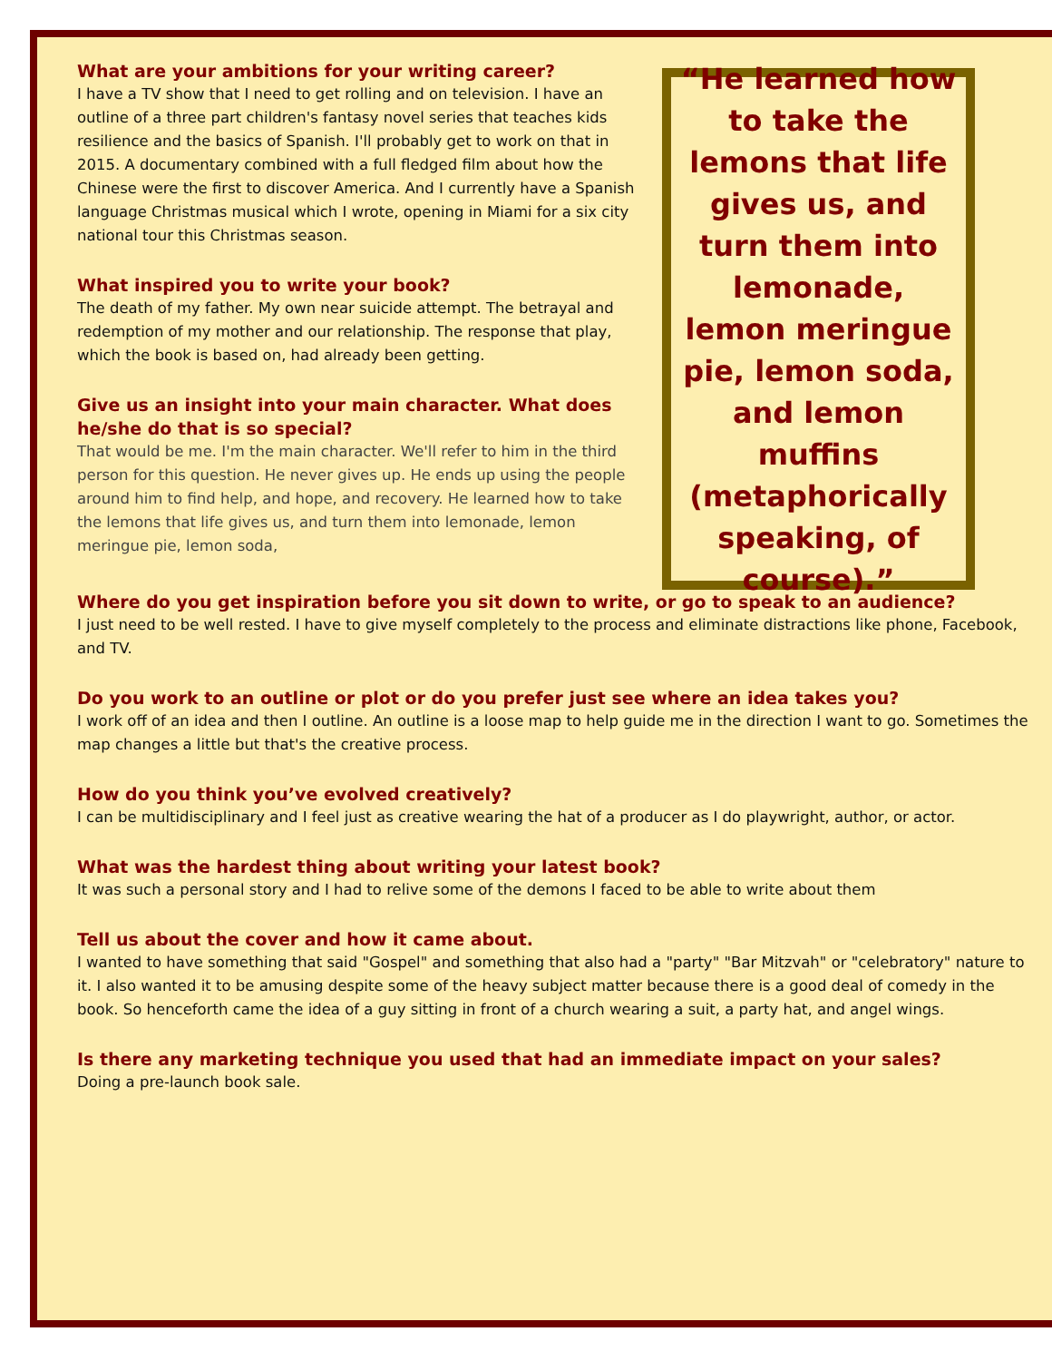What are your ambitions for your writing career?
I have a TV show that I need to get rolling and on television. I have an outline of a three part children's fantasy novel series that teaches kids resilience and the basics of Spanish. I'll probably get to work on that in 2015. A documentary combined with a full fledged film about how the Chinese were the first to discover America. And I currently have a Spanish language Christmas musical which I wrote, opening in Miami for a six city national tour this Christmas season.
What inspired you to write your book?
The death of my father. My own near suicide attempt. The betrayal and redemption of my mother and our relationship. The response that play, which the book is based on, had already been getting.
Give us an insight into your main character. What does he/she do that is so special?
That would be me. I'm the main character. We'll refer to him in the third person for this question. He never gives up. He ends up using the people around him to find help, and hope, and recovery. He learned how to take the lemons that life gives us, and turn them into lemonade, lemon meringue pie, lemon soda,
“He learned how to take the lemons that life gives us, and turn them into lemonade, lemon meringue pie, lemon soda, and lemon muffins (metaphorically speaking, of course).”
Where do you get inspiration before you sit down to write, or go to speak to an audience?
I just need to be well rested. I have to give myself completely to the process and eliminate distractions like phone, Facebook, and TV.
Do you work to an outline or plot or do you prefer just see where an idea takes you?
I work off of an idea and then I outline. An outline is a loose map to help guide me in the direction I want to go. Sometimes the map changes a little but that's the creative process.
How do you think you’ve evolved creatively?
I can be multidisciplinary and I feel just as creative wearing the hat of a producer as I do playwright, author, or actor.
What was the hardest thing about writing your latest book?
It was such a personal story and I had to relive some of the demons I faced to be able to write about them
Tell us about the cover and how it came about.
I wanted to have something that said "Gospel" and something that also had a "party" "Bar Mitzvah" or "celebratory" nature to it. I also wanted it to be amusing despite some of the heavy subject matter because there is a good deal of comedy in the book. So henceforth came the idea of a guy sitting in front of a church wearing a suit, a party hat, and angel wings.
Is there any marketing technique you used that had an immediate impact on your sales?
Doing a pre-launch book sale.